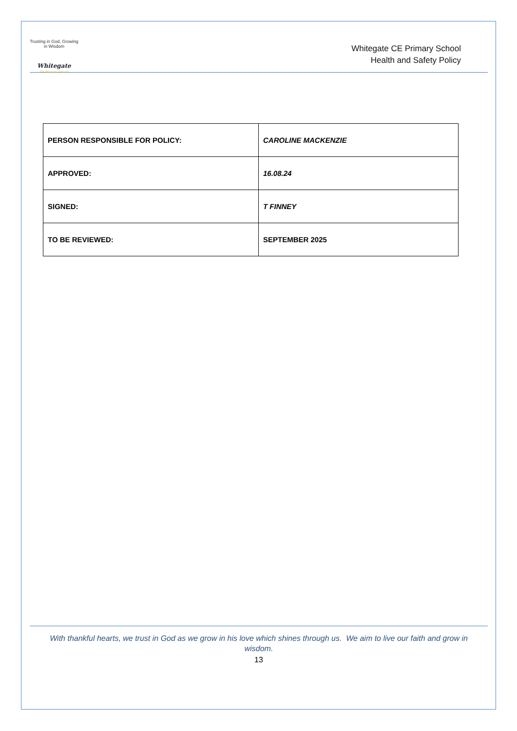Trusting in God, Growing in Wisdom
Whitegate
CE Primary School
Whitegate CE Primary School
Health and Safety Policy
| PERSON RESPONSIBLE FOR POLICY: | CAROLINE MACKENZIE |
| APPROVED: | 16.08.24 |
| SIGNED: | T FINNEY |
| TO BE REVIEWED: | SEPTEMBER 2025 |
With thankful hearts, we trust in God as we grow in his love which shines through us. We aim to live our faith and grow in wisdom.
13